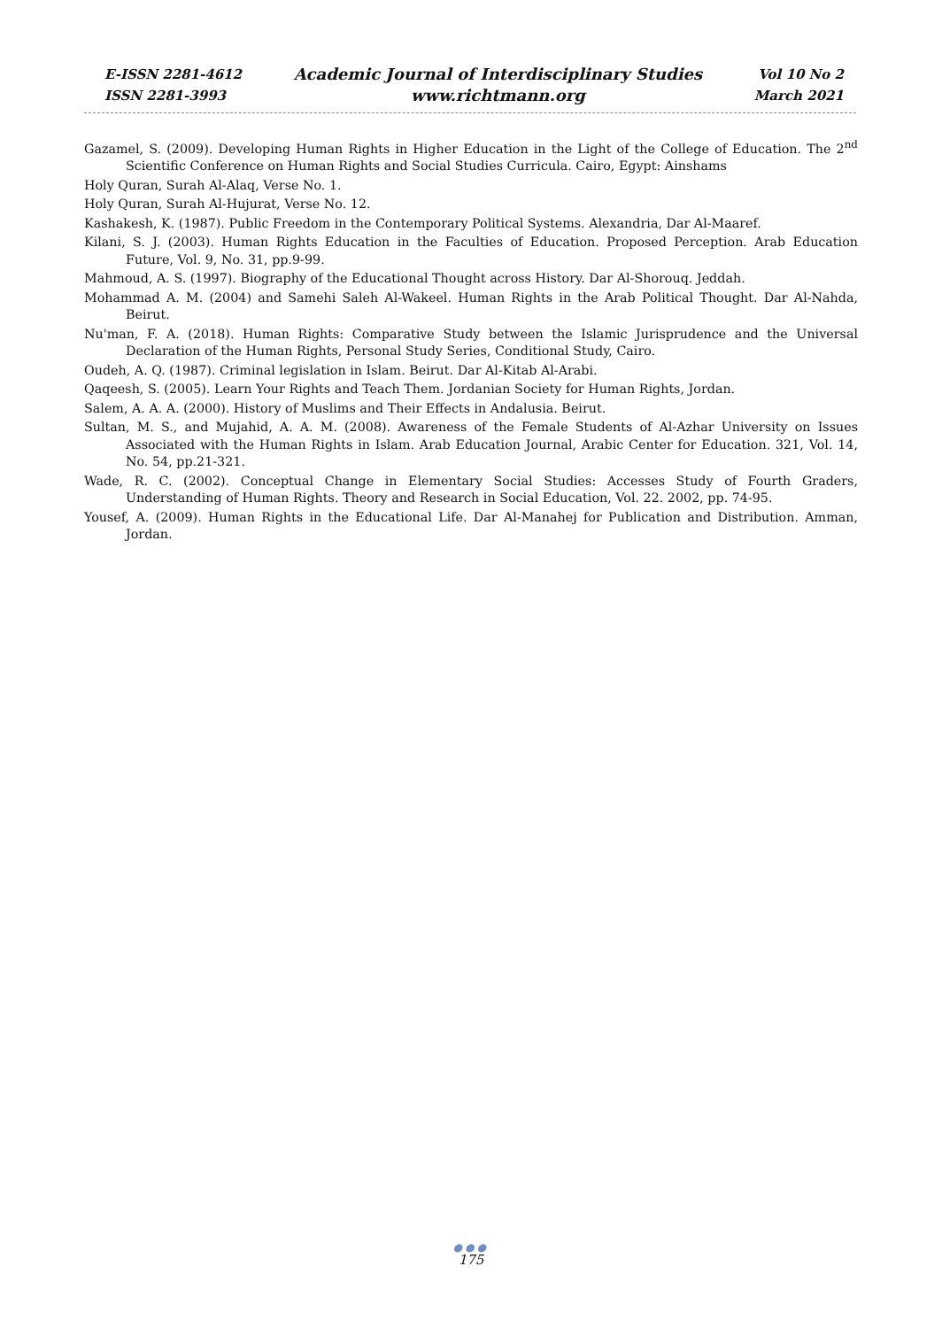E-ISSN 2281-4612
ISSN 2281-3993
Academic Journal of Interdisciplinary Studies
www.richtmann.org
Vol 10 No 2
March 2021
Gazamel, S. (2009). Developing Human Rights in Higher Education in the Light of the College of Education. The 2<sup>nd</sup> Scientific Conference on Human Rights and Social Studies Curricula. Cairo, Egypt: Ainshams
Holy Quran, Surah Al-Alaq, Verse No. 1.
Holy Quran, Surah Al-Hujurat, Verse No. 12.
Kashakesh, K. (1987). Public Freedom in the Contemporary Political Systems. Alexandria, Dar Al-Maaref.
Kilani, S. J. (2003). Human Rights Education in the Faculties of Education. Proposed Perception. Arab Education Future, Vol. 9, No. 31, pp.9-99.
Mahmoud, A. S. (1997). Biography of the Educational Thought across History. Dar Al-Shorouq. Jeddah.
Mohammad A. M. (2004) and Samehi Saleh Al-Wakeel. Human Rights in the Arab Political Thought. Dar Al-Nahda, Beirut.
Nu'man, F. A. (2018). Human Rights: Comparative Study between the Islamic Jurisprudence and the Universal Declaration of the Human Rights, Personal Study Series, Conditional Study, Cairo.
Oudeh, A. Q. (1987). Criminal legislation in Islam. Beirut. Dar Al-Kitab Al-Arabi.
Qaqeesh, S. (2005). Learn Your Rights and Teach Them. Jordanian Society for Human Rights, Jordan.
Salem, A. A. A. (2000). History of Muslims and Their Effects in Andalusia. Beirut.
Sultan, M. S., and Mujahid, A. A. M. (2008). Awareness of the Female Students of Al-Azhar University on Issues Associated with the Human Rights in Islam. Arab Education Journal, Arabic Center for Education. 321, Vol. 14, No. 54, pp.21-321.
Wade, R. C. (2002). Conceptual Change in Elementary Social Studies: Accesses Study of Fourth Graders, Understanding of Human Rights. Theory and Research in Social Education, Vol. 22. 2002, pp. 74-95.
Yousef, A. (2009). Human Rights in the Educational Life. Dar Al-Manahej for Publication and Distribution. Amman, Jordan.
●●●
175